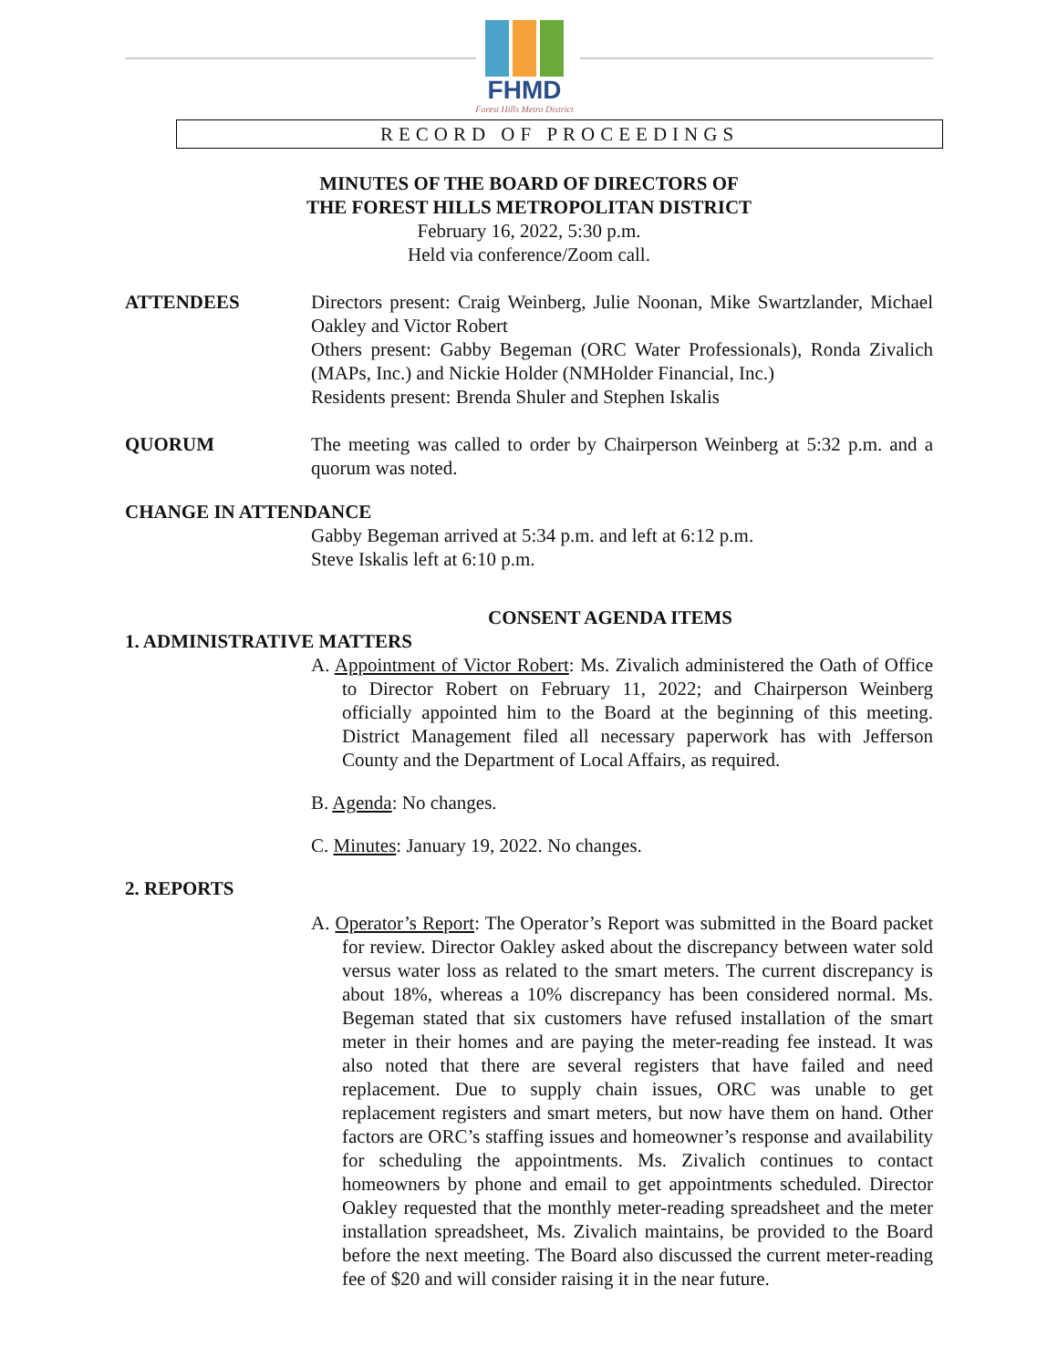FHMD
Forest Hills Metro District
RECORD OF PROCEEDINGS
MINUTES OF THE BOARD OF DIRECTORS OF
THE FOREST HILLS METROPOLITAN DISTRICT
February 16, 2022, 5:30 p.m.
Held via conference/Zoom call.
ATTENDEES Directors present: Craig Weinberg, Julie Noonan, Mike Swartzlander, Michael Oakley and Victor Robert
Others present: Gabby Begeman (ORC Water Professionals), Ronda Zivalich (MAPs, Inc.) and Nickie Holder (NMHolder Financial, Inc.)
Residents present: Brenda Shuler and Stephen Iskalis
QUORUM The meeting was called to order by Chairperson Weinberg at 5:32 p.m. and a quorum was noted.
CHANGE IN ATTENDANCE
Gabby Begeman arrived at 5:34 p.m. and left at 6:12 p.m.
Steve Iskalis left at 6:10 p.m.
CONSENT AGENDA ITEMS
1. ADMINISTRATIVE MATTERS
A. Appointment of Victor Robert: Ms. Zivalich administered the Oath of Office to Director Robert on February 11, 2022; and Chairperson Weinberg officially appointed him to the Board at the beginning of this meeting. District Management filed all necessary paperwork has with Jefferson County and the Department of Local Affairs, as required.
B. Agenda: No changes.
C. Minutes: January 19, 2022. No changes.
2. REPORTS
A. Operator’s Report: The Operator’s Report was submitted in the Board packet for review. Director Oakley asked about the discrepancy between water sold versus water loss as related to the smart meters. The current discrepancy is about 18%, whereas a 10% discrepancy has been considered normal. Ms. Begeman stated that six customers have refused installation of the smart meter in their homes and are paying the meter-reading fee instead. It was also noted that there are several registers that have failed and need replacement. Due to supply chain issues, ORC was unable to get replacement registers and smart meters, but now have them on hand. Other factors are ORC’s staffing issues and homeowner’s response and availability for scheduling the appointments. Ms. Zivalich continues to contact homeowners by phone and email to get appointments scheduled. Director Oakley requested that the monthly meter-reading spreadsheet and the meter installation spreadsheet, Ms. Zivalich maintains, be provided to the Board before the next meeting. The Board also discussed the current meter-reading fee of $20 and will consider raising it in the near future.